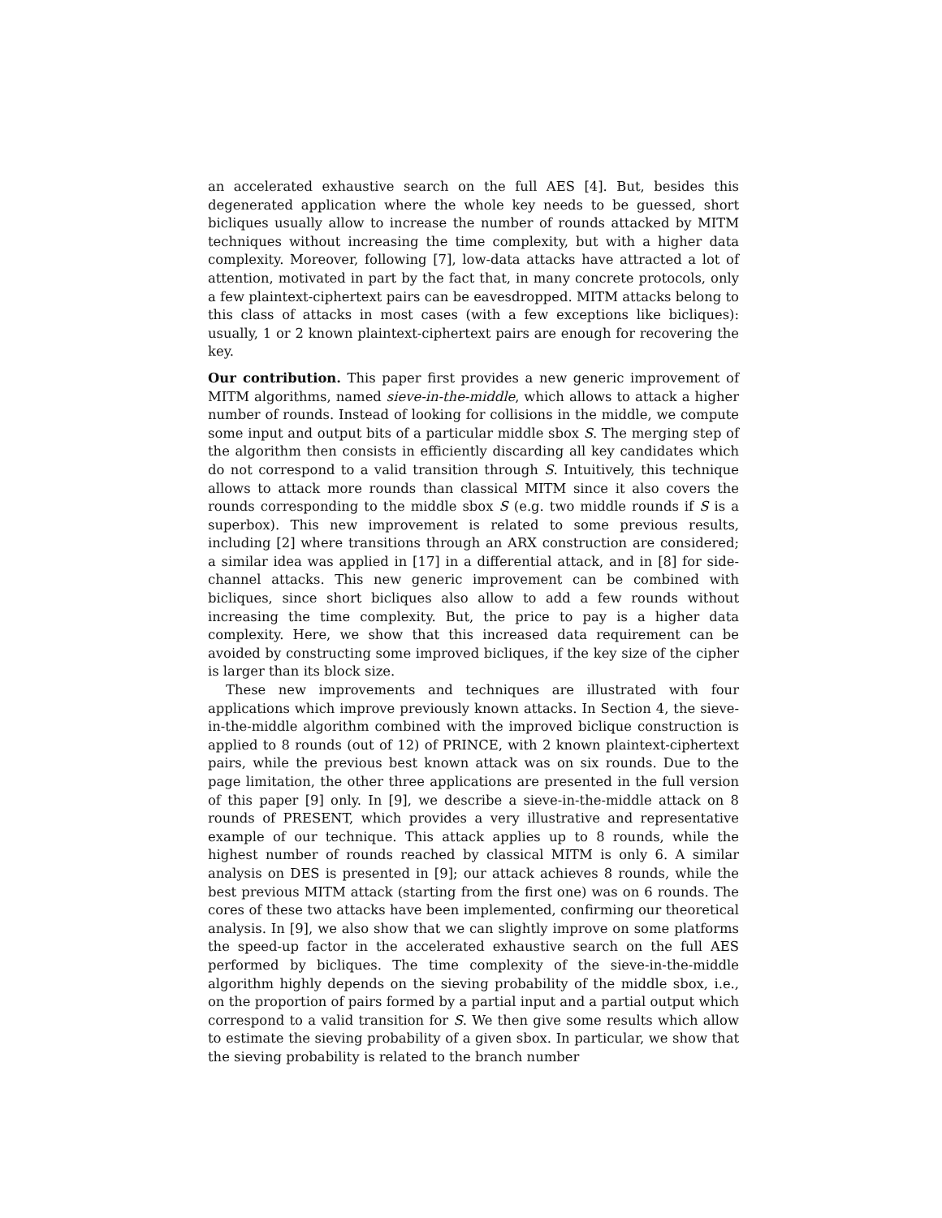an accelerated exhaustive search on the full AES [4]. But, besides this degenerated application where the whole key needs to be guessed, short bicliques usually allow to increase the number of rounds attacked by MITM techniques without increasing the time complexity, but with a higher data complexity. Moreover, following [7], low-data attacks have attracted a lot of attention, motivated in part by the fact that, in many concrete protocols, only a few plaintext-ciphertext pairs can be eavesdropped. MITM attacks belong to this class of attacks in most cases (with a few exceptions like bicliques): usually, 1 or 2 known plaintext-ciphertext pairs are enough for recovering the key.
Our contribution. This paper first provides a new generic improvement of MITM algorithms, named sieve-in-the-middle, which allows to attack a higher number of rounds. Instead of looking for collisions in the middle, we compute some input and output bits of a particular middle sbox S. The merging step of the algorithm then consists in efficiently discarding all key candidates which do not correspond to a valid transition through S. Intuitively, this technique allows to attack more rounds than classical MITM since it also covers the rounds corresponding to the middle sbox S (e.g. two middle rounds if S is a superbox). This new improvement is related to some previous results, including [2] where transitions through an ARX construction are considered; a similar idea was applied in [17] in a differential attack, and in [8] for side-channel attacks. This new generic improvement can be combined with bicliques, since short bicliques also allow to add a few rounds without increasing the time complexity. But, the price to pay is a higher data complexity. Here, we show that this increased data requirement can be avoided by constructing some improved bicliques, if the key size of the cipher is larger than its block size.
These new improvements and techniques are illustrated with four applications which improve previously known attacks. In Section 4, the sieve-in-the-middle algorithm combined with the improved biclique construction is applied to 8 rounds (out of 12) of PRINCE, with 2 known plaintext-ciphertext pairs, while the previous best known attack was on six rounds. Due to the page limitation, the other three applications are presented in the full version of this paper [9] only. In [9], we describe a sieve-in-the-middle attack on 8 rounds of PRESENT, which provides a very illustrative and representative example of our technique. This attack applies up to 8 rounds, while the highest number of rounds reached by classical MITM is only 6. A similar analysis on DES is presented in [9]; our attack achieves 8 rounds, while the best previous MITM attack (starting from the first one) was on 6 rounds. The cores of these two attacks have been implemented, confirming our theoretical analysis. In [9], we also show that we can slightly improve on some platforms the speed-up factor in the accelerated exhaustive search on the full AES performed by bicliques. The time complexity of the sieve-in-the-middle algorithm highly depends on the sieving probability of the middle sbox, i.e., on the proportion of pairs formed by a partial input and a partial output which correspond to a valid transition for S. We then give some results which allow to estimate the sieving probability of a given sbox. In particular, we show that the sieving probability is related to the branch number